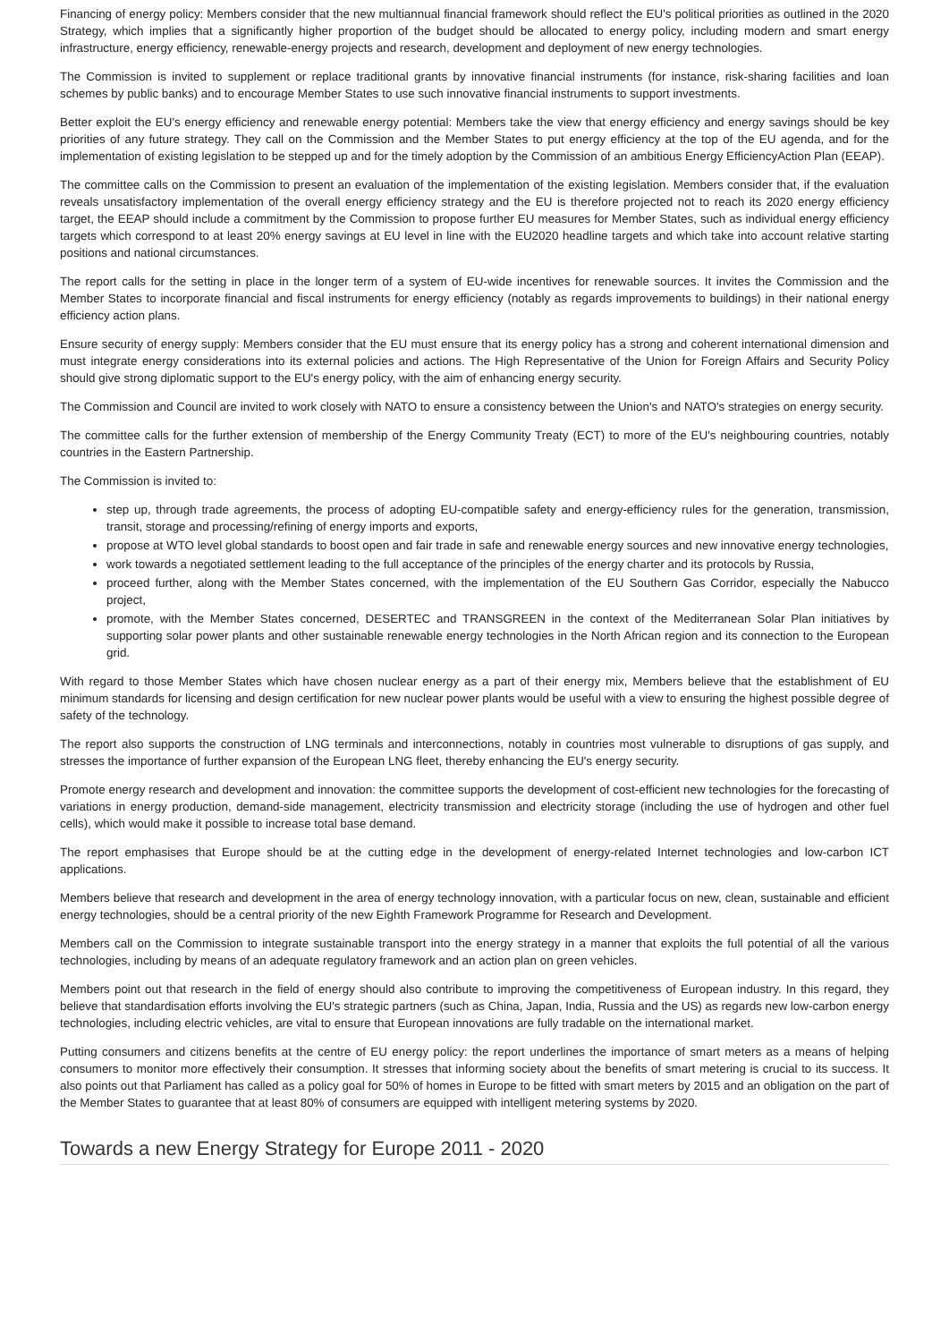Financing of energy policy: Members consider that the new multiannual financial framework should reflect the EU's political priorities as outlined in the 2020 Strategy, which implies that a significantly higher proportion of the budget should be allocated to energy policy, including modern and smart energy infrastructure, energy efficiency, renewable-energy projects and research, development and deployment of new energy technologies.
The Commission is invited to supplement or replace traditional grants by innovative financial instruments (for instance, risk-sharing facilities and loan schemes by public banks) and to encourage Member States to use such innovative financial instruments to support investments.
Better exploit the EU's energy efficiency and renewable energy potential: Members take the view that energy efficiency and energy savings should be key priorities of any future strategy. They call on the Commission and the Member States to put energy efficiency at the top of the EU agenda, and for the implementation of existing legislation to be stepped up and for the timely adoption by the Commission of an ambitious Energy EfficiencyAction Plan (EEAP).
The committee calls on the Commission to present an evaluation of the implementation of the existing legislation. Members consider that, if the evaluation reveals unsatisfactory implementation of the overall energy efficiency strategy and the EU is therefore projected not to reach its 2020 energy efficiency target, the EEAP should include a commitment by the Commission to propose further EU measures for Member States, such as individual energy efficiency targets which correspond to at least 20% energy savings at EU level in line with the EU2020 headline targets and which take into account relative starting positions and national circumstances.
The report calls for the setting in place in the longer term of a system of EU-wide incentives for renewable sources. It invites the Commission and the Member States to incorporate financial and fiscal instruments for energy efficiency (notably as regards improvements to buildings) in their national energy efficiency action plans.
Ensure security of energy supply: Members consider that the EU must ensure that its energy policy has a strong and coherent international dimension and must integrate energy considerations into its external policies and actions. The High Representative of the Union for Foreign Affairs and Security Policy should give strong diplomatic support to the EU's energy policy, with the aim of enhancing energy security.
The Commission and Council are invited to work closely with NATO to ensure a consistency between the Union's and NATO's strategies on energy security.
The committee calls for the further extension of membership of the Energy Community Treaty (ECT) to more of the EU's neighbouring countries, notably countries in the Eastern Partnership.
The Commission is invited to:
step up, through trade agreements, the process of adopting EU-compatible safety and energy-efficiency rules for the generation, transmission, transit, storage and processing/refining of energy imports and exports,
propose at WTO level global standards to boost open and fair trade in safe and renewable energy sources and new innovative energy technologies,
work towards a negotiated settlement leading to the full acceptance of the principles of the energy charter and its protocols by Russia,
proceed further, along with the Member States concerned, with the implementation of the EU Southern Gas Corridor, especially the Nabucco project,
promote, with the Member States concerned, DESERTEC and TRANSGREEN in the context of the Mediterranean Solar Plan initiatives by supporting solar power plants and other sustainable renewable energy technologies in the North African region and its connection to the European grid.
With regard to those Member States which have chosen nuclear energy as a part of their energy mix, Members believe that the establishment of EU minimum standards for licensing and design certification for new nuclear power plants would be useful with a view to ensuring the highest possible degree of safety of the technology.
The report also supports the construction of LNG terminals and interconnections, notably in countries most vulnerable to disruptions of gas supply, and stresses the importance of further expansion of the European LNG fleet, thereby enhancing the EU's energy security.
Promote energy research and development and innovation: the committee supports the development of cost-efficient new technologies for the forecasting of variations in energy production, demand-side management, electricity transmission and electricity storage (including the use of hydrogen and other fuel cells), which would make it possible to increase total base demand.
The report emphasises that Europe should be at the cutting edge in the development of energy-related Internet technologies and low-carbon ICT applications.
Members believe that research and development in the area of energy technology innovation, with a particular focus on new, clean, sustainable and efficient energy technologies, should be a central priority of the new Eighth Framework Programme for Research and Development.
Members call on the Commission to integrate sustainable transport into the energy strategy in a manner that exploits the full potential of all the various technologies, including by means of an adequate regulatory framework and an action plan on green vehicles.
Members point out that research in the field of energy should also contribute to improving the competitiveness of European industry. In this regard, they believe that standardisation efforts involving the EU's strategic partners (such as China, Japan, India, Russia and the US) as regards new low-carbon energy technologies, including electric vehicles, are vital to ensure that European innovations are fully tradable on the international market.
Putting consumers and citizens benefits at the centre of EU energy policy: the report underlines the importance of smart meters as a means of helping consumers to monitor more effectively their consumption. It stresses that informing society about the benefits of smart metering is crucial to its success. It also points out that Parliament has called as a policy goal for 50% of homes in Europe to be fitted with smart meters by 2015 and an obligation on the part of the Member States to guarantee that at least 80% of consumers are equipped with intelligent metering systems by 2020.
Towards a new Energy Strategy for Europe 2011 - 2020